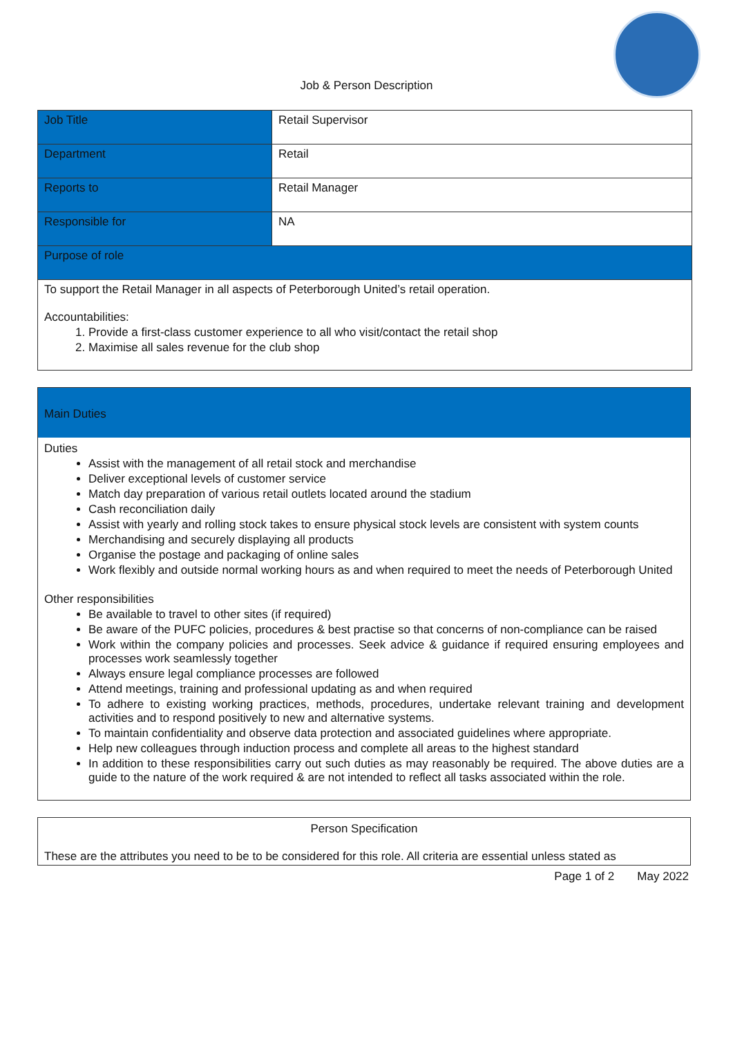Job & Person Description
| Job Title | Retail Supervisor |
| Department | Retail |
| Reports to | Retail Manager |
| Responsible for | NA |
| Purpose of role | |
| To support the Retail Manager in all aspects of Peterborough United’s retail operation. Accountabilities: 1. Provide a first-class customer experience to all who visit/contact the retail shop 2. Maximise all sales revenue for the club shop | |
Main Duties
Duties
Assist with the management of all retail stock and merchandise
Deliver exceptional levels of customer service
Match day preparation of various retail outlets located around the stadium
Cash reconciliation daily
Assist with yearly and rolling stock takes to ensure physical stock levels are consistent with system counts
Merchandising and securely displaying all products
Organise the postage and packaging of online sales
Work flexibly and outside normal working hours as and when required to meet the needs of Peterborough United
Other responsibilities
Be available to travel to other sites (if required)
Be aware of the PUFC policies, procedures & best practise so that concerns of non-compliance can be raised
Work within the company policies and processes. Seek advice & guidance if required ensuring employees and processes work seamlessly together
Always ensure legal compliance processes are followed
Attend meetings, training and professional updating as and when required
To adhere to existing working practices, methods, procedures, undertake relevant training and development activities and to respond positively to new and alternative systems.
To maintain confidentiality and observe data protection and associated guidelines where appropriate.
Help new colleagues through induction process and complete all areas to the highest standard
In addition to these responsibilities carry out such duties as may reasonably be required. The above duties are a guide to the nature of the work required & are not intended to reflect all tasks associated within the role.
Person Specification
These are the attributes you need to be to be considered for this role. All criteria are essential unless stated as
Page 1 of 2 May 2022